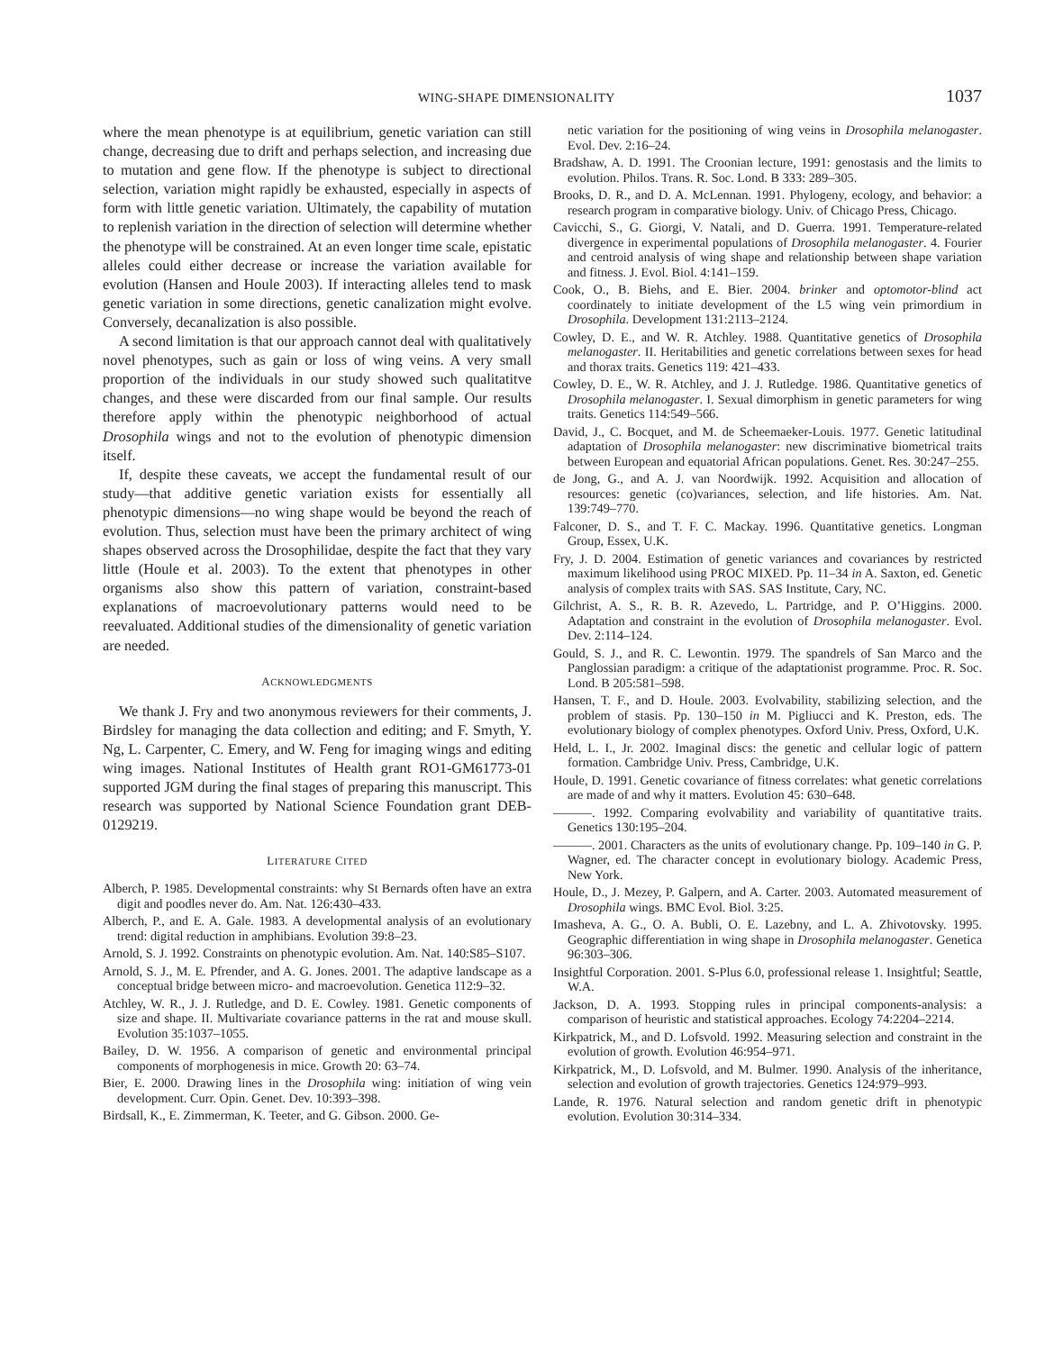WING-SHAPE DIMENSIONALITY 1037
where the mean phenotype is at equilibrium, genetic variation can still change, decreasing due to drift and perhaps selection, and increasing due to mutation and gene flow. If the phenotype is subject to directional selection, variation might rapidly be exhausted, especially in aspects of form with little genetic variation. Ultimately, the capability of mutation to replenish variation in the direction of selection will determine whether the phenotype will be constrained. At an even longer time scale, epistatic alleles could either decrease or increase the variation available for evolution (Hansen and Houle 2003). If interacting alleles tend to mask genetic variation in some directions, genetic canalization might evolve. Conversely, decanalization is also possible.
A second limitation is that our approach cannot deal with qualitatively novel phenotypes, such as gain or loss of wing veins. A very small proportion of the individuals in our study showed such qualitatitve changes, and these were discarded from our final sample. Our results therefore apply within the phenotypic neighborhood of actual Drosophila wings and not to the evolution of phenotypic dimension itself.
If, despite these caveats, we accept the fundamental result of our study—that additive genetic variation exists for essentially all phenotypic dimensions—no wing shape would be beyond the reach of evolution. Thus, selection must have been the primary architect of wing shapes observed across the Drosophilidae, despite the fact that they vary little (Houle et al. 2003). To the extent that phenotypes in other organisms also show this pattern of variation, constraint-based explanations of macroevolutionary patterns would need to be reevaluated. Additional studies of the dimensionality of genetic variation are needed.
ACKNOWLEDGMENTS
We thank J. Fry and two anonymous reviewers for their comments, J. Birdsley for managing the data collection and editing; and F. Smyth, Y. Ng, L. Carpenter, C. Emery, and W. Feng for imaging wings and editing wing images. National Institutes of Health grant RO1-GM61773-01 supported JGM during the final stages of preparing this manuscript. This research was supported by National Science Foundation grant DEB-0129219.
LITERATURE CITED
Alberch, P. 1985. Developmental constraints: why St Bernards often have an extra digit and poodles never do. Am. Nat. 126:430–433.
Alberch, P., and E. A. Gale. 1983. A developmental analysis of an evolutionary trend: digital reduction in amphibians. Evolution 39:8–23.
Arnold, S. J. 1992. Constraints on phenotypic evolution. Am. Nat. 140:S85–S107.
Arnold, S. J., M. E. Pfrender, and A. G. Jones. 2001. The adaptive landscape as a conceptual bridge between micro- and macroevolution. Genetica 112:9–32.
Atchley, W. R., J. J. Rutledge, and D. E. Cowley. 1981. Genetic components of size and shape. II. Multivariate covariance patterns in the rat and mouse skull. Evolution 35:1037–1055.
Bailey, D. W. 1956. A comparison of genetic and environmental principal components of morphogenesis in mice. Growth 20: 63–74.
Bier, E. 2000. Drawing lines in the Drosophila wing: initiation of wing vein development. Curr. Opin. Genet. Dev. 10:393–398.
Birdsall, K., E. Zimmerman, K. Teeter, and G. Gibson. 2000. Ge-
netic variation for the positioning of wing veins in Drosophila melanogaster. Evol. Dev. 2:16–24.
Bradshaw, A. D. 1991. The Croonian lecture, 1991: genostasis and the limits to evolution. Philos. Trans. R. Soc. Lond. B 333: 289–305.
Brooks, D. R., and D. A. McLennan. 1991. Phylogeny, ecology, and behavior: a research program in comparative biology. Univ. of Chicago Press, Chicago.
Cavicchi, S., G. Giorgi, V. Natali, and D. Guerra. 1991. Temperature-related divergence in experimental populations of Drosophila melanogaster. 4. Fourier and centroid analysis of wing shape and relationship between shape variation and fitness. J. Evol. Biol. 4:141–159.
Cook, O., B. Biehs, and E. Bier. 2004. brinker and optomotor-blind act coordinately to initiate development of the L5 wing vein primordium in Drosophila. Development 131:2113–2124.
Cowley, D. E., and W. R. Atchley. 1988. Quantitative genetics of Drosophila melanogaster. II. Heritabilities and genetic correlations between sexes for head and thorax traits. Genetics 119: 421–433.
Cowley, D. E., W. R. Atchley, and J. J. Rutledge. 1986. Quantitative genetics of Drosophila melanogaster. I. Sexual dimorphism in genetic parameters for wing traits. Genetics 114:549–566.
David, J., C. Bocquet, and M. de Scheemaeker-Louis. 1977. Genetic latitudinal adaptation of Drosophila melanogaster: new discriminative biometrical traits between European and equatorial African populations. Genet. Res. 30:247–255.
de Jong, G., and A. J. van Noordwijk. 1992. Acquisition and allocation of resources: genetic (co)variances, selection, and life histories. Am. Nat. 139:749–770.
Falconer, D. S., and T. F. C. Mackay. 1996. Quantitative genetics. Longman Group, Essex, U.K.
Fry, J. D. 2004. Estimation of genetic variances and covariances by restricted maximum likelihood using PROC MIXED. Pp. 11–34 in A. Saxton, ed. Genetic analysis of complex traits with SAS. SAS Institute, Cary, NC.
Gilchrist, A. S., R. B. R. Azevedo, L. Partridge, and P. O’Higgins. 2000. Adaptation and constraint in the evolution of Drosophila melanogaster. Evol. Dev. 2:114–124.
Gould, S. J., and R. C. Lewontin. 1979. The spandrels of San Marco and the Panglossian paradigm: a critique of the adaptationist programme. Proc. R. Soc. Lond. B 205:581–598.
Hansen, T. F., and D. Houle. 2003. Evolvability, stabilizing selection, and the problem of stasis. Pp. 130–150 in M. Pigliucci and K. Preston, eds. The evolutionary biology of complex phenotypes. Oxford Univ. Press, Oxford, U.K.
Held, L. I., Jr. 2002. Imaginal discs: the genetic and cellular logic of pattern formation. Cambridge Univ. Press, Cambridge, U.K.
Houle, D. 1991. Genetic covariance of fitness correlates: what genetic correlations are made of and why it matters. Evolution 45: 630–648.
———. 1992. Comparing evolvability and variability of quantitative traits. Genetics 130:195–204.
———. 2001. Characters as the units of evolutionary change. Pp. 109–140 in G. P. Wagner, ed. The character concept in evolutionary biology. Academic Press, New York.
Houle, D., J. Mezey, P. Galpern, and A. Carter. 2003. Automated measurement of Drosophila wings. BMC Evol. Biol. 3:25.
Imasheva, A. G., O. A. Bubli, O. E. Lazebny, and L. A. Zhivotovsky. 1995. Geographic differentiation in wing shape in Drosophila melanogaster. Genetica 96:303–306.
Insightful Corporation. 2001. S-Plus 6.0, professional release 1. Insightful; Seattle, W.A.
Jackson, D. A. 1993. Stopping rules in principal components-analysis: a comparison of heuristic and statistical approaches. Ecology 74:2204–2214.
Kirkpatrick, M., and D. Lofsvold. 1992. Measuring selection and constraint in the evolution of growth. Evolution 46:954–971.
Kirkpatrick, M., D. Lofsvold, and M. Bulmer. 1990. Analysis of the inheritance, selection and evolution of growth trajectories. Genetics 124:979–993.
Lande, R. 1976. Natural selection and random genetic drift in phenotypic evolution. Evolution 30:314–334.